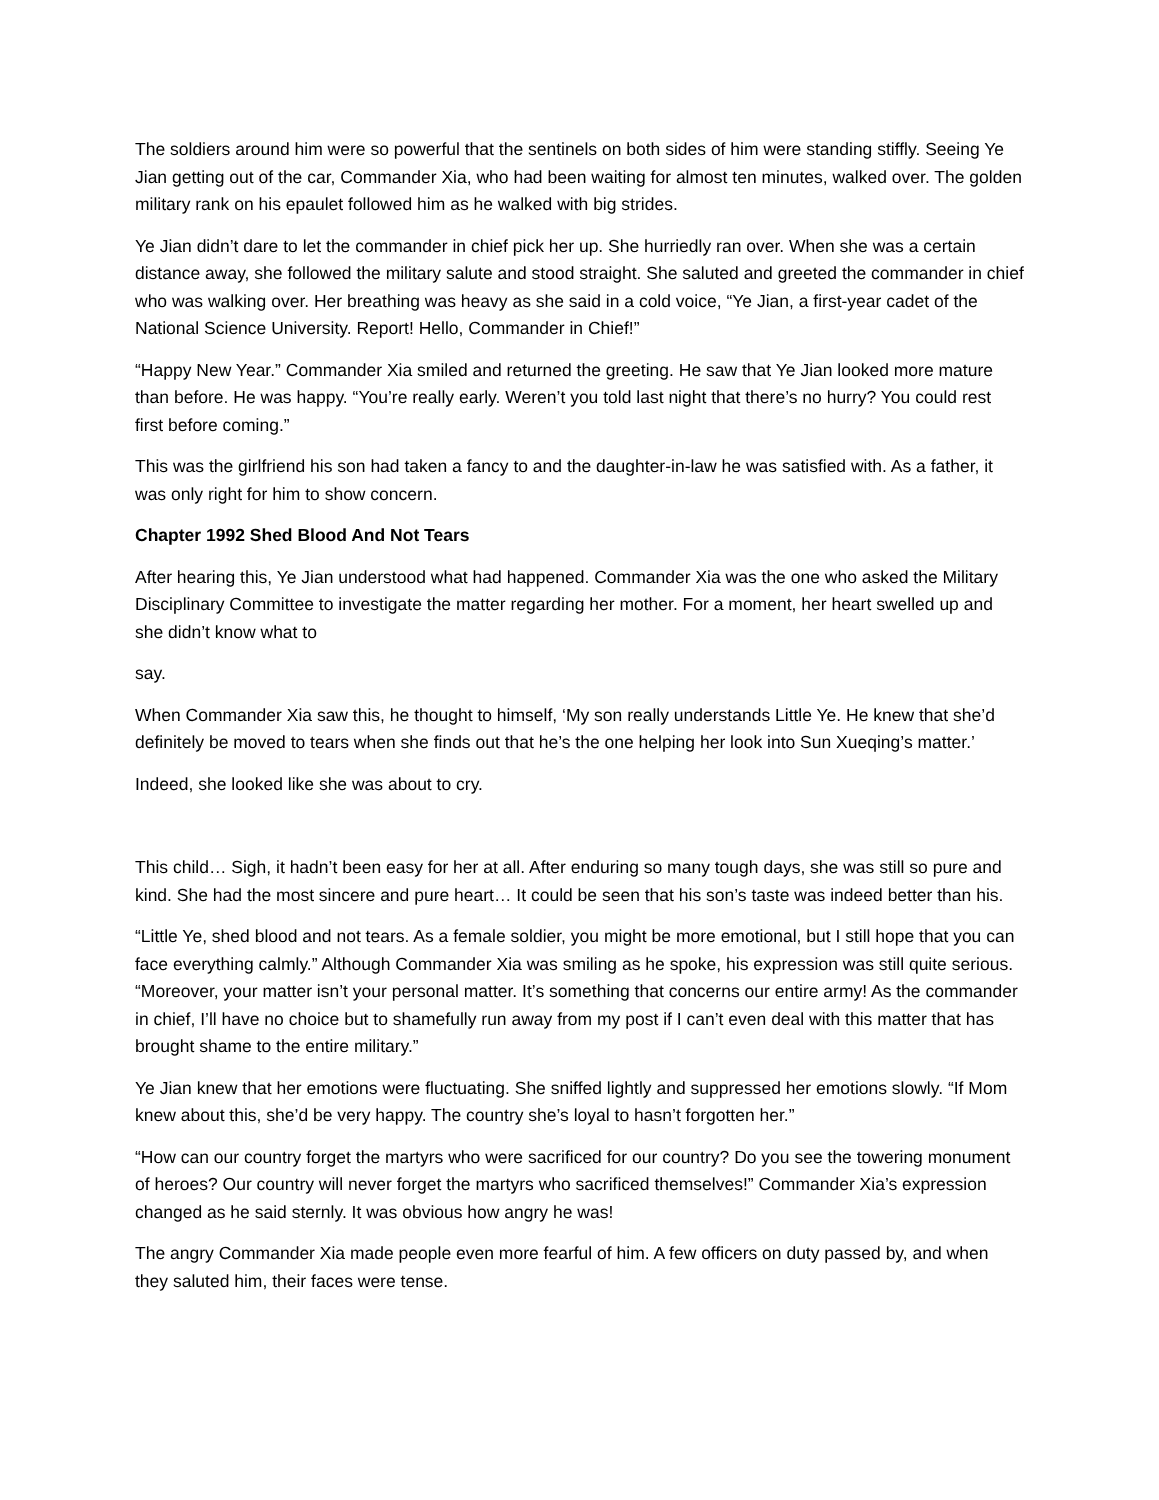The soldiers around him were so powerful that the sentinels on both sides of him were standing stiffly. Seeing Ye Jian getting out of the car, Commander Xia, who had been waiting for almost ten minutes, walked over. The golden military rank on his epaulet followed him as he walked with big strides.
Ye Jian didn’t dare to let the commander in chief pick her up. She hurriedly ran over. When she was a certain distance away, she followed the military salute and stood straight. She saluted and greeted the commander in chief who was walking over. Her breathing was heavy as she said in a cold voice, “Ye Jian, a first-year cadet of the National Science University. Report! Hello, Commander in Chief!”
“Happy New Year.” Commander Xia smiled and returned the greeting. He saw that Ye Jian looked more mature than before. He was happy. “You’re really early. Weren’t you told last night that there’s no hurry? You could rest first before coming.”
This was the girlfriend his son had taken a fancy to and the daughter-in-law he was satisfied with. As a father, it was only right for him to show concern.
Chapter 1992 Shed Blood And Not Tears
After hearing this, Ye Jian understood what had happened. Commander Xia was the one who asked the Military Disciplinary Committee to investigate the matter regarding her mother. For a moment, her heart swelled up and she didn’t know what to
say.
When Commander Xia saw this, he thought to himself, ‘My son really understands Little Ye. He knew that she’d definitely be moved to tears when she finds out that he’s the one helping her look into Sun Xueqing’s matter.’
Indeed, she looked like she was about to cry.
This child… Sigh, it hadn’t been easy for her at all. After enduring so many tough days, she was still so pure and kind. She had the most sincere and pure heart… It could be seen that his son’s taste was indeed better than his.
“Little Ye, shed blood and not tears. As a female soldier, you might be more emotional, but I still hope that you can face everything calmly.” Although Commander Xia was smiling as he spoke, his expression was still quite serious. “Moreover, your matter isn’t your personal matter. It’s something that concerns our entire army! As the commander in chief, I’ll have no choice but to shamefully run away from my post if I can’t even deal with this matter that has brought shame to the entire military.”
Ye Jian knew that her emotions were fluctuating. She sniffed lightly and suppressed her emotions slowly. “If Mom knew about this, she’d be very happy. The country she’s loyal to hasn’t forgotten her.”
“How can our country forget the martyrs who were sacrificed for our country? Do you see the towering monument of heroes? Our country will never forget the martyrs who sacrificed themselves!” Commander Xia’s expression changed as he said sternly. It was obvious how angry he was!
The angry Commander Xia made people even more fearful of him. A few officers on duty passed by, and when they saluted him, their faces were tense.